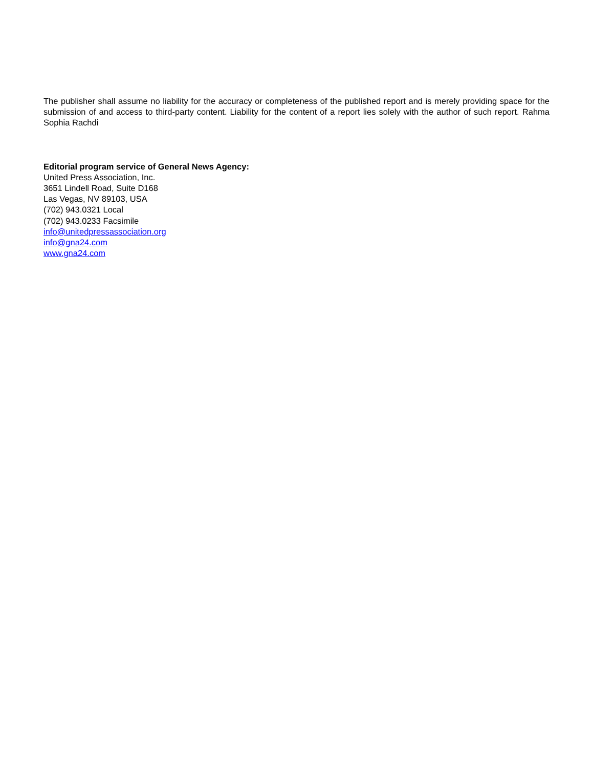The publisher shall assume no liability for the accuracy or completeness of the published report and is merely providing space for the submission of and access to third-party content. Liability for the content of a report lies solely with the author of such report. Rahma Sophia Rachdi
Editorial program service of General News Agency:
United Press Association, Inc.
3651 Lindell Road, Suite D168
Las Vegas, NV 89103, USA
(702) 943.0321 Local
(702) 943.0233 Facsimile
info@unitedpressassociation.org
info@gna24.com
www.gna24.com